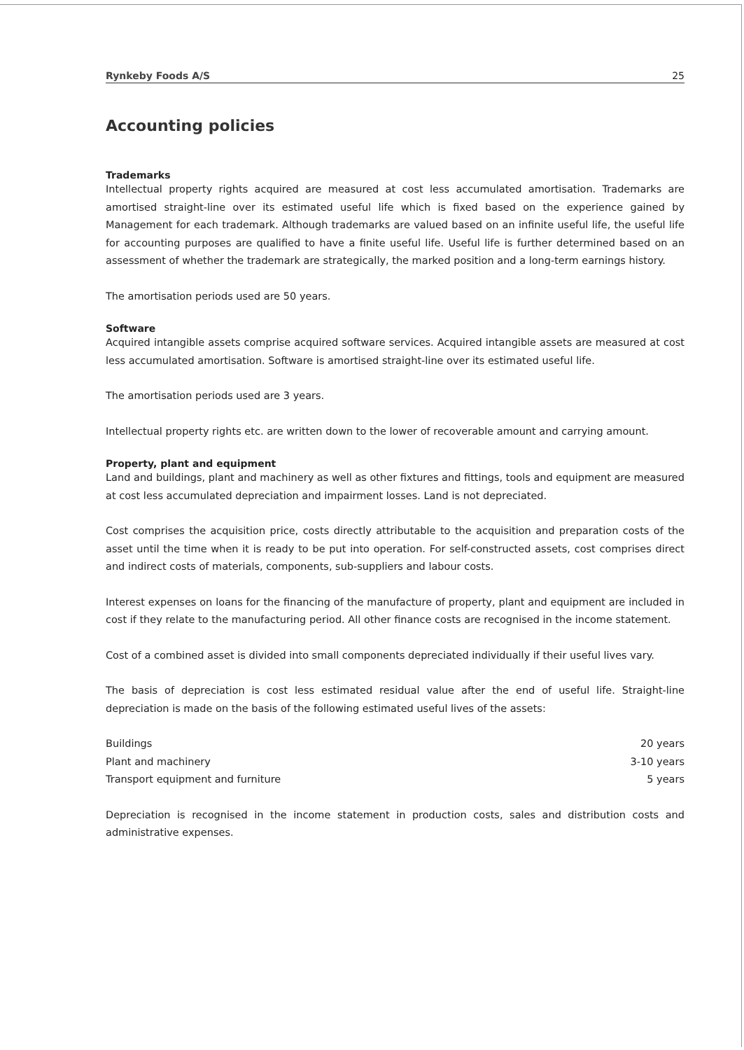Rynkeby Foods A/S 25
Accounting policies
Trademarks
Intellectual property rights acquired are measured at cost less accumulated amortisation. Trademarks are amortised straight-line over its estimated useful life which is fixed based on the experience gained by Management for each trademark. Although trademarks are valued based on an infinite useful life, the useful life for accounting purposes are qualified to have a finite useful life. Useful life is further determined based on an assessment of whether the trademark are strategically, the marked position and a long-term earnings history.
The amortisation periods used are 50 years.
Software
Acquired intangible assets comprise acquired software services. Acquired intangible assets are measured at cost less accumulated amortisation. Software is amortised straight-line over its estimated useful life.
The amortisation periods used are 3 years.
Intellectual property rights etc. are written down to the lower of recoverable amount and carrying amount.
Property, plant and equipment
Land and buildings, plant and machinery as well as other fixtures and fittings, tools and equipment are measured at cost less accumulated depreciation and impairment losses. Land is not depreciated.
Cost comprises the acquisition price, costs directly attributable to the acquisition and preparation costs of the asset until the time when it is ready to be put into operation. For self-constructed assets, cost comprises direct and indirect costs of materials, components, sub-suppliers and labour costs.
Interest expenses on loans for the financing of the manufacture of property, plant and equipment are included in cost if they relate to the manufacturing period. All other finance costs are recognised in the income statement.
Cost of a combined asset is divided into small components depreciated individually if their useful lives vary.
The basis of depreciation is cost less estimated residual value after the end of useful life. Straight-line depreciation is made on the basis of the following estimated useful lives of the assets:
| Buildings | 20 years |
| Plant and machinery | 3-10 years |
| Transport equipment and furniture | 5 years |
Depreciation is recognised in the income statement in production costs, sales and distribution costs and administrative expenses.